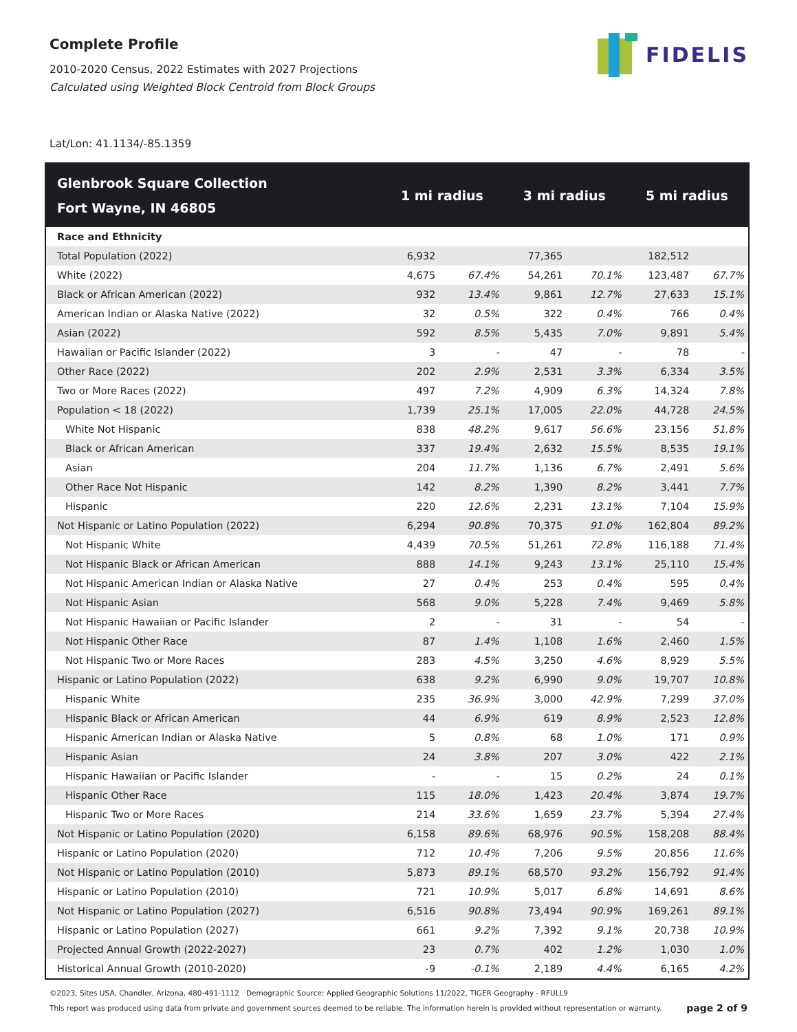FIDELIS
Complete Profile
2010-2020 Census, 2022 Estimates with 2027 Projections
Calculated using Weighted Block Centroid from Block Groups
Lat/Lon: 41.1134/-85.1359
| Glenbrook Square Collection Fort Wayne, IN 46805 | 1 mi radius | | 3 mi radius | | 5 mi radius | |
| --- | --- | --- | --- | --- | --- | --- |
| Race and Ethnicity | | | | | | |
| Total Population (2022) | 6,932 | | 77,365 | | 182,512 | |
| White (2022) | 4,675 | 67.4% | 54,261 | 70.1% | 123,487 | 67.7% |
| Black or African American (2022) | 932 | 13.4% | 9,861 | 12.7% | 27,633 | 15.1% |
| American Indian or Alaska Native (2022) | 32 | 0.5% | 322 | 0.4% | 766 | 0.4% |
| Asian (2022) | 592 | 8.5% | 5,435 | 7.0% | 9,891 | 5.4% |
| Hawaiian or Pacific Islander (2022) | 3 | - | 47 | - | 78 | - |
| Other Race (2022) | 202 | 2.9% | 2,531 | 3.3% | 6,334 | 3.5% |
| Two or More Races (2022) | 497 | 7.2% | 4,909 | 6.3% | 14,324 | 7.8% |
| Population < 18 (2022) | 1,739 | 25.1% | 17,005 | 22.0% | 44,728 | 24.5% |
| White Not Hispanic | 838 | 48.2% | 9,617 | 56.6% | 23,156 | 51.8% |
| Black or African American | 337 | 19.4% | 2,632 | 15.5% | 8,535 | 19.1% |
| Asian | 204 | 11.7% | 1,136 | 6.7% | 2,491 | 5.6% |
| Other Race Not Hispanic | 142 | 8.2% | 1,390 | 8.2% | 3,441 | 7.7% |
| Hispanic | 220 | 12.6% | 2,231 | 13.1% | 7,104 | 15.9% |
| Not Hispanic or Latino Population (2022) | 6,294 | 90.8% | 70,375 | 91.0% | 162,804 | 89.2% |
| Not Hispanic White | 4,439 | 70.5% | 51,261 | 72.8% | 116,188 | 71.4% |
| Not Hispanic Black or African American | 888 | 14.1% | 9,243 | 13.1% | 25,110 | 15.4% |
| Not Hispanic American Indian or Alaska Native | 27 | 0.4% | 253 | 0.4% | 595 | 0.4% |
| Not Hispanic Asian | 568 | 9.0% | 5,228 | 7.4% | 9,469 | 5.8% |
| Not Hispanic Hawaiian or Pacific Islander | 2 | - | 31 | - | 54 | - |
| Not Hispanic Other Race | 87 | 1.4% | 1,108 | 1.6% | 2,460 | 1.5% |
| Not Hispanic Two or More Races | 283 | 4.5% | 3,250 | 4.6% | 8,929 | 5.5% |
| Hispanic or Latino Population (2022) | 638 | 9.2% | 6,990 | 9.0% | 19,707 | 10.8% |
| Hispanic White | 235 | 36.9% | 3,000 | 42.9% | 7,299 | 37.0% |
| Hispanic Black or African American | 44 | 6.9% | 619 | 8.9% | 2,523 | 12.8% |
| Hispanic American Indian or Alaska Native | 5 | 0.8% | 68 | 1.0% | 171 | 0.9% |
| Hispanic Asian | 24 | 3.8% | 207 | 3.0% | 422 | 2.1% |
| Hispanic Hawaiian or Pacific Islander | - | - | 15 | 0.2% | 24 | 0.1% |
| Hispanic Other Race | 115 | 18.0% | 1,423 | 20.4% | 3,874 | 19.7% |
| Hispanic Two or More Races | 214 | 33.6% | 1,659 | 23.7% | 5,394 | 27.4% |
| Not Hispanic or Latino Population (2020) | 6,158 | 89.6% | 68,976 | 90.5% | 158,208 | 88.4% |
| Hispanic or Latino Population (2020) | 712 | 10.4% | 7,206 | 9.5% | 20,856 | 11.6% |
| Not Hispanic or Latino Population (2010) | 5,873 | 89.1% | 68,570 | 93.2% | 156,792 | 91.4% |
| Hispanic or Latino Population (2010) | 721 | 10.9% | 5,017 | 6.8% | 14,691 | 8.6% |
| Not Hispanic or Latino Population (2027) | 6,516 | 90.8% | 73,494 | 90.9% | 169,261 | 89.1% |
| Hispanic or Latino Population (2027) | 661 | 9.2% | 7,392 | 9.1% | 20,738 | 10.9% |
| Projected Annual Growth (2022-2027) | 23 | 0.7% | 402 | 1.2% | 1,030 | 1.0% |
| Historical Annual Growth (2010-2020) | -9 | -0.1% | 2,189 | 4.4% | 6,165 | 4.2% |
©2023, Sites USA, Chandler, Arizona, 480-491-1112 Demographic Source: Applied Geographic Solutions 11/2022, TIGER Geography - RFULL9
page 2 of 9 This report was produced using data from private and government sources deemed to be reliable. The information herein is provided without representation or warranty.